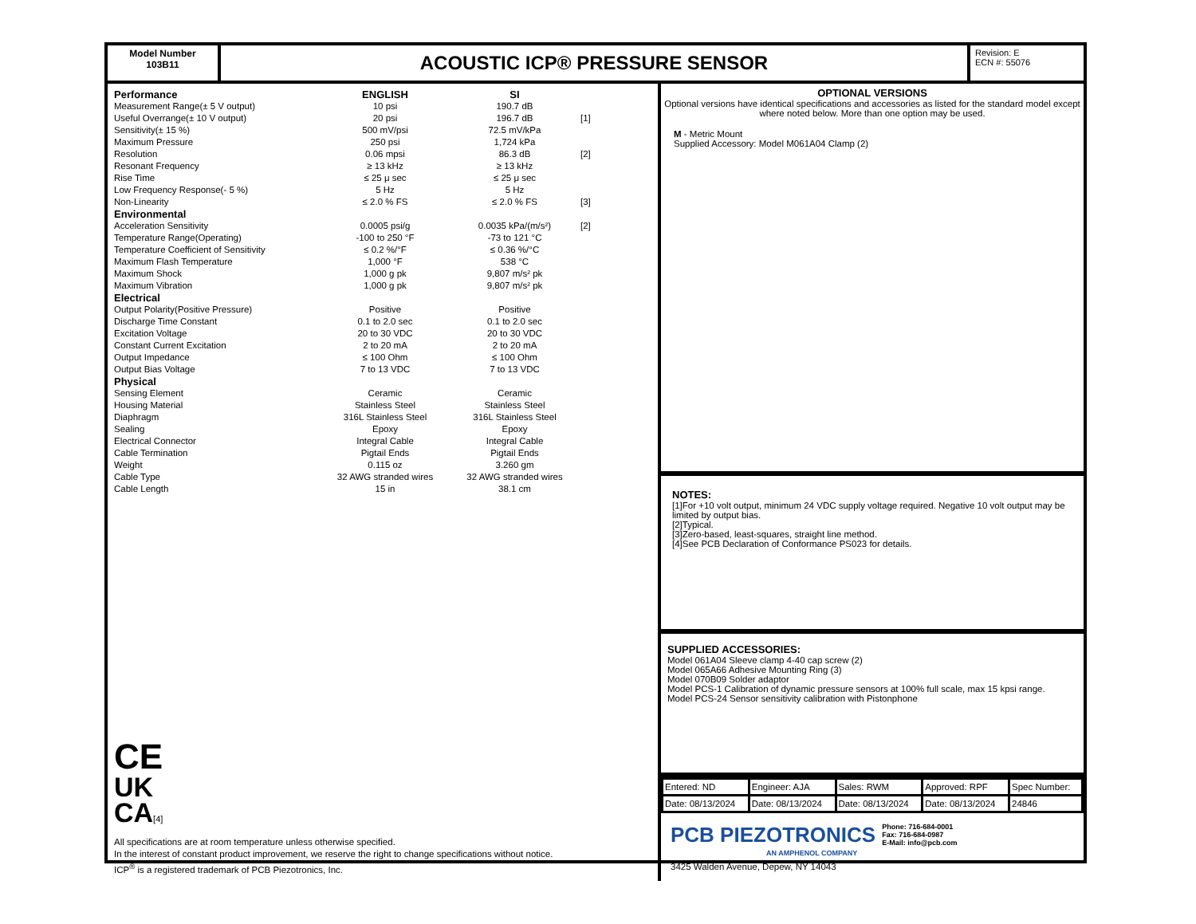Model Number
103B11
ACOUSTIC ICP® PRESSURE SENSOR
Revision: E
ECN #: 55076
| Performance | ENGLISH | SI | |
| --- | --- | --- | --- |
| Measurement Range(± 5 V output) | 10 psi | 190.7 dB | |
| Useful Overrange(± 10 V output) | 20 psi | 196.7 dB | [1] |
| Sensitivity(± 15 %) | 500 mV/psi | 72.5 mV/kPa | |
| Maximum Pressure | 250 psi | 1,724 kPa | |
| Resolution | 0.06 mpsi | 86.3 dB | [2] |
| Resonant Frequency | ≥ 13 kHz | ≥ 13 kHz | |
| Rise Time | ≤ 25 μ sec | ≤ 25 μ sec | |
| Low Frequency Response(- 5 %) | 5 Hz | 5 Hz | |
| Non-Linearity | ≤ 2.0 % FS | ≤ 2.0 % FS | [3] |
| Environmental | | | |
| Acceleration Sensitivity | 0.0005 psi/g | 0.0035 kPa/(m/s²) | [2] |
| Temperature Range(Operating) | -100 to 250 °F | -73 to 121 °C | |
| Temperature Coefficient of Sensitivity | ≤ 0.2 %/°F | ≤ 0.36 %/°C | |
| Maximum Flash Temperature | 1,000 °F | 538 °C | |
| Maximum Shock | 1,000 g pk | 9,807 m/s² pk | |
| Maximum Vibration | 1,000 g pk | 9,807 m/s² pk | |
| Electrical | | | |
| Output Polarity(Positive Pressure) | Positive | Positive | |
| Discharge Time Constant | 0.1 to 2.0 sec | 0.1 to 2.0 sec | |
| Excitation Voltage | 20 to 30 VDC | 20 to 30 VDC | |
| Constant Current Excitation | 2 to 20 mA | 2 to 20 mA | |
| Output Impedance | ≤ 100 Ohm | ≤ 100 Ohm | |
| Output Bias Voltage | 7 to 13 VDC | 7 to 13 VDC | |
| Physical | | | |
| Sensing Element | Ceramic | Ceramic | |
| Housing Material | Stainless Steel | Stainless Steel | |
| Diaphragm | 316L Stainless Steel | 316L Stainless Steel | |
| Sealing | Epoxy | Epoxy | |
| Electrical Connector | Integral Cable | Integral Cable | |
| Cable Termination | Pigtail Ends | Pigtail Ends | |
| Weight | 0.115 oz | 3.260 gm | |
| Cable Type | 32 AWG stranded wires | 32 AWG stranded wires | |
| Cable Length | 15 in | 38.1 cm | |
CE
UK
CA[4]
All specifications are at room temperature unless otherwise specified.
In the interest of constant product improvement, we reserve the right to change specifications without notice.
ICP<sup>®</sup> is a registered trademark of PCB Piezotronics, Inc.
OPTIONAL VERSIONS
Optional versions have identical specifications and accessories as listed for the standard model except where noted below. More than one option may be used.
M - Metric Mount
Supplied Accessory: Model M061A04 Clamp (2)
NOTES:
[1]For +10 volt output, minimum 24 VDC supply voltage required. Negative 10 volt output may be limited by output bias.
[2]Typical.
[3]Zero-based, least-squares, straight line method.
[4]See PCB Declaration of Conformance PS023 for details.
SUPPLIED ACCESSORIES:
Model 061A04 Sleeve clamp 4-40 cap screw (2)
Model 065A66 Adhesive Mounting Ring (3)
Model 070B09 Solder adaptor
Model PCS-1 Calibration of dynamic pressure sensors at 100% full scale, max 15 kpsi range.
Model PCS-24 Sensor sensitivity calibration with Pistonphone
| Entered: ND | Engineer: AJA | Sales: RWM | Approved: RPF | Spec Number: |
| Date: 08/13/2024 | Date: 08/13/2024 | Date: 08/13/2024 | Date: 08/13/2024 | 24846 |
PCB PIEZOTRONICS
AN AMPHENOL COMPANY
Phone: 716-684-0001
Fax: 716-684-0987
E-Mail: info@pcb.com
3425 Walden Avenue, Depew, NY 14043